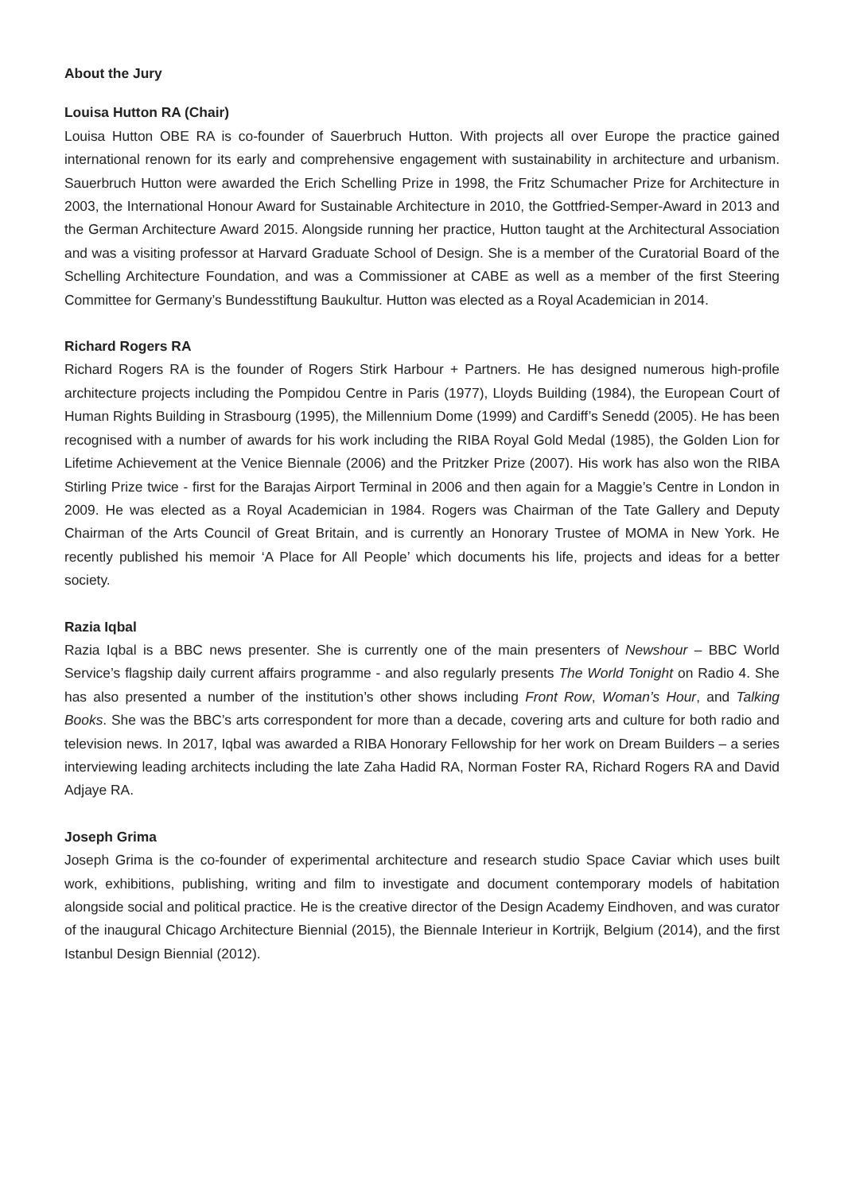About the Jury
Louisa Hutton RA (Chair)
Louisa Hutton OBE RA is co-founder of Sauerbruch Hutton. With projects all over Europe the practice gained international renown for its early and comprehensive engagement with sustainability in architecture and urbanism. Sauerbruch Hutton were awarded the Erich Schelling Prize in 1998, the Fritz Schumacher Prize for Architecture in 2003, the International Honour Award for Sustainable Architecture in 2010, the Gottfried-Semper-Award in 2013 and the German Architecture Award 2015. Alongside running her practice, Hutton taught at the Architectural Association and was a visiting professor at Harvard Graduate School of Design. She is a member of the Curatorial Board of the Schelling Architecture Foundation, and was a Commissioner at CABE as well as a member of the first Steering Committee for Germany’s Bundesstiftung Baukultur. Hutton was elected as a Royal Academician in 2014.
Richard Rogers RA
Richard Rogers RA is the founder of Rogers Stirk Harbour + Partners. He has designed numerous high-profile architecture projects including the Pompidou Centre in Paris (1977), Lloyds Building (1984), the European Court of Human Rights Building in Strasbourg (1995), the Millennium Dome (1999) and Cardiff’s Senedd (2005). He has been recognised with a number of awards for his work including the RIBA Royal Gold Medal (1985), the Golden Lion for Lifetime Achievement at the Venice Biennale (2006) and the Pritzker Prize (2007). His work has also won the RIBA Stirling Prize twice - first for the Barajas Airport Terminal in 2006 and then again for a Maggie’s Centre in London in 2009. He was elected as a Royal Academician in 1984. Rogers was Chairman of the Tate Gallery and Deputy Chairman of the Arts Council of Great Britain, and is currently an Honorary Trustee of MOMA in New York. He recently published his memoir ‘A Place for All People’ which documents his life, projects and ideas for a better society.
Razia Iqbal
Razia Iqbal is a BBC news presenter. She is currently one of the main presenters of Newshour – BBC World Service’s flagship daily current affairs programme - and also regularly presents The World Tonight on Radio 4. She has also presented a number of the institution’s other shows including Front Row, Woman’s Hour, and Talking Books. She was the BBC’s arts correspondent for more than a decade, covering arts and culture for both radio and television news. In 2017, Iqbal was awarded a RIBA Honorary Fellowship for her work on Dream Builders – a series interviewing leading architects including the late Zaha Hadid RA, Norman Foster RA, Richard Rogers RA and David Adjaye RA.
Joseph Grima
Joseph Grima is the co-founder of experimental architecture and research studio Space Caviar which uses built work, exhibitions, publishing, writing and film to investigate and document contemporary models of habitation alongside social and political practice. He is the creative director of the Design Academy Eindhoven, and was curator of the inaugural Chicago Architecture Biennial (2015), the Biennale Interieur in Kortrijk, Belgium (2014), and the first Istanbul Design Biennial (2012).